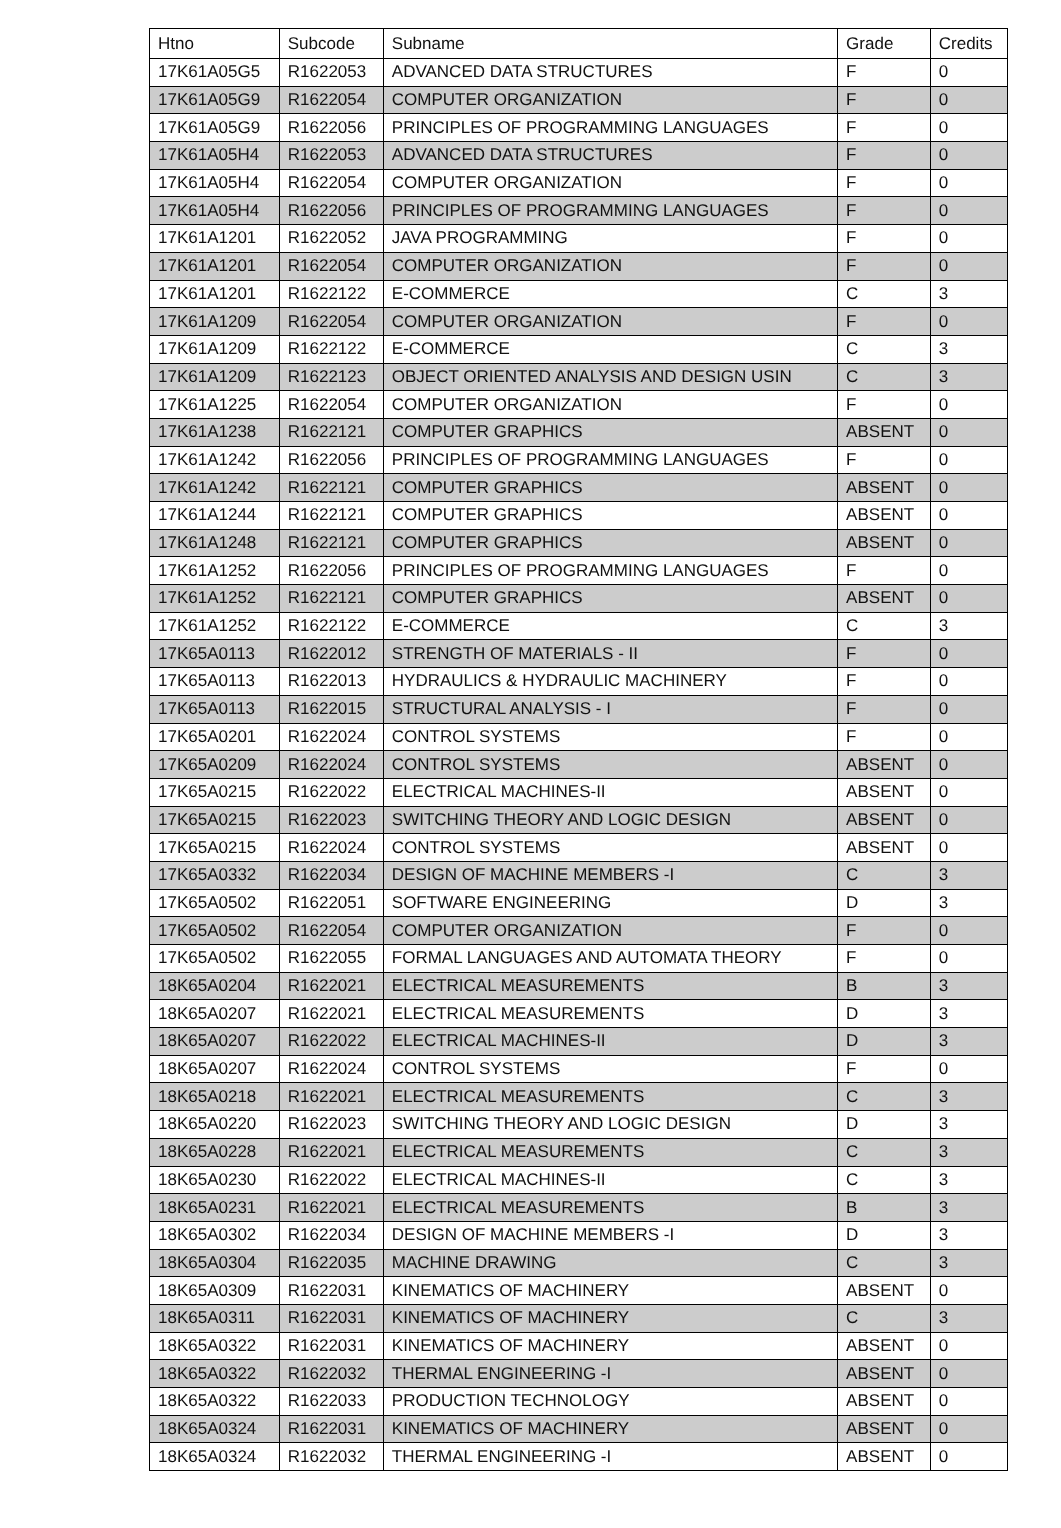| Htno | Subcode | Subname | Grade | Credits |
| --- | --- | --- | --- | --- |
| 17K61A05G5 | R1622053 | ADVANCED DATA STRUCTURES | F | 0 |
| 17K61A05G9 | R1622054 | COMPUTER ORGANIZATION | F | 0 |
| 17K61A05G9 | R1622056 | PRINCIPLES OF PROGRAMMING LANGUAGES | F | 0 |
| 17K61A05H4 | R1622053 | ADVANCED DATA STRUCTURES | F | 0 |
| 17K61A05H4 | R1622054 | COMPUTER ORGANIZATION | F | 0 |
| 17K61A05H4 | R1622056 | PRINCIPLES OF PROGRAMMING LANGUAGES | F | 0 |
| 17K61A1201 | R1622052 | JAVA PROGRAMMING | F | 0 |
| 17K61A1201 | R1622054 | COMPUTER ORGANIZATION | F | 0 |
| 17K61A1201 | R1622122 | E-COMMERCE | C | 3 |
| 17K61A1209 | R1622054 | COMPUTER ORGANIZATION | F | 0 |
| 17K61A1209 | R1622122 | E-COMMERCE | C | 3 |
| 17K61A1209 | R1622123 | OBJECT ORIENTED ANALYSIS AND DESIGN USIN | C | 3 |
| 17K61A1225 | R1622054 | COMPUTER ORGANIZATION | F | 0 |
| 17K61A1238 | R1622121 | COMPUTER GRAPHICS | ABSENT | 0 |
| 17K61A1242 | R1622056 | PRINCIPLES OF PROGRAMMING LANGUAGES | F | 0 |
| 17K61A1242 | R1622121 | COMPUTER GRAPHICS | ABSENT | 0 |
| 17K61A1244 | R1622121 | COMPUTER GRAPHICS | ABSENT | 0 |
| 17K61A1248 | R1622121 | COMPUTER GRAPHICS | ABSENT | 0 |
| 17K61A1252 | R1622056 | PRINCIPLES OF PROGRAMMING LANGUAGES | F | 0 |
| 17K61A1252 | R1622121 | COMPUTER GRAPHICS | ABSENT | 0 |
| 17K61A1252 | R1622122 | E-COMMERCE | C | 3 |
| 17K65A0113 | R1622012 | STRENGTH OF MATERIALS - II | F | 0 |
| 17K65A0113 | R1622013 | HYDRAULICS & HYDRAULIC MACHINERY | F | 0 |
| 17K65A0113 | R1622015 | STRUCTURAL ANALYSIS - I | F | 0 |
| 17K65A0201 | R1622024 | CONTROL SYSTEMS | F | 0 |
| 17K65A0209 | R1622024 | CONTROL SYSTEMS | ABSENT | 0 |
| 17K65A0215 | R1622022 | ELECTRICAL MACHINES-II | ABSENT | 0 |
| 17K65A0215 | R1622023 | SWITCHING THEORY AND LOGIC DESIGN | ABSENT | 0 |
| 17K65A0215 | R1622024 | CONTROL SYSTEMS | ABSENT | 0 |
| 17K65A0332 | R1622034 | DESIGN OF MACHINE MEMBERS -I | C | 3 |
| 17K65A0502 | R1622051 | SOFTWARE ENGINEERING | D | 3 |
| 17K65A0502 | R1622054 | COMPUTER ORGANIZATION | F | 0 |
| 17K65A0502 | R1622055 | FORMAL LANGUAGES AND AUTOMATA THEORY | F | 0 |
| 18K65A0204 | R1622021 | ELECTRICAL MEASUREMENTS | B | 3 |
| 18K65A0207 | R1622021 | ELECTRICAL MEASUREMENTS | D | 3 |
| 18K65A0207 | R1622022 | ELECTRICAL MACHINES-II | D | 3 |
| 18K65A0207 | R1622024 | CONTROL SYSTEMS | F | 0 |
| 18K65A0218 | R1622021 | ELECTRICAL MEASUREMENTS | C | 3 |
| 18K65A0220 | R1622023 | SWITCHING THEORY AND LOGIC DESIGN | D | 3 |
| 18K65A0228 | R1622021 | ELECTRICAL MEASUREMENTS | C | 3 |
| 18K65A0230 | R1622022 | ELECTRICAL MACHINES-II | C | 3 |
| 18K65A0231 | R1622021 | ELECTRICAL MEASUREMENTS | B | 3 |
| 18K65A0302 | R1622034 | DESIGN OF MACHINE MEMBERS -I | D | 3 |
| 18K65A0304 | R1622035 | MACHINE DRAWING | C | 3 |
| 18K65A0309 | R1622031 | KINEMATICS OF MACHINERY | ABSENT | 0 |
| 18K65A0311 | R1622031 | KINEMATICS OF MACHINERY | C | 3 |
| 18K65A0322 | R1622031 | KINEMATICS OF MACHINERY | ABSENT | 0 |
| 18K65A0322 | R1622032 | THERMAL ENGINEERING -I | ABSENT | 0 |
| 18K65A0322 | R1622033 | PRODUCTION TECHNOLOGY | ABSENT | 0 |
| 18K65A0324 | R1622031 | KINEMATICS OF MACHINERY | ABSENT | 0 |
| 18K65A0324 | R1622032 | THERMAL ENGINEERING -I | ABSENT | 0 |